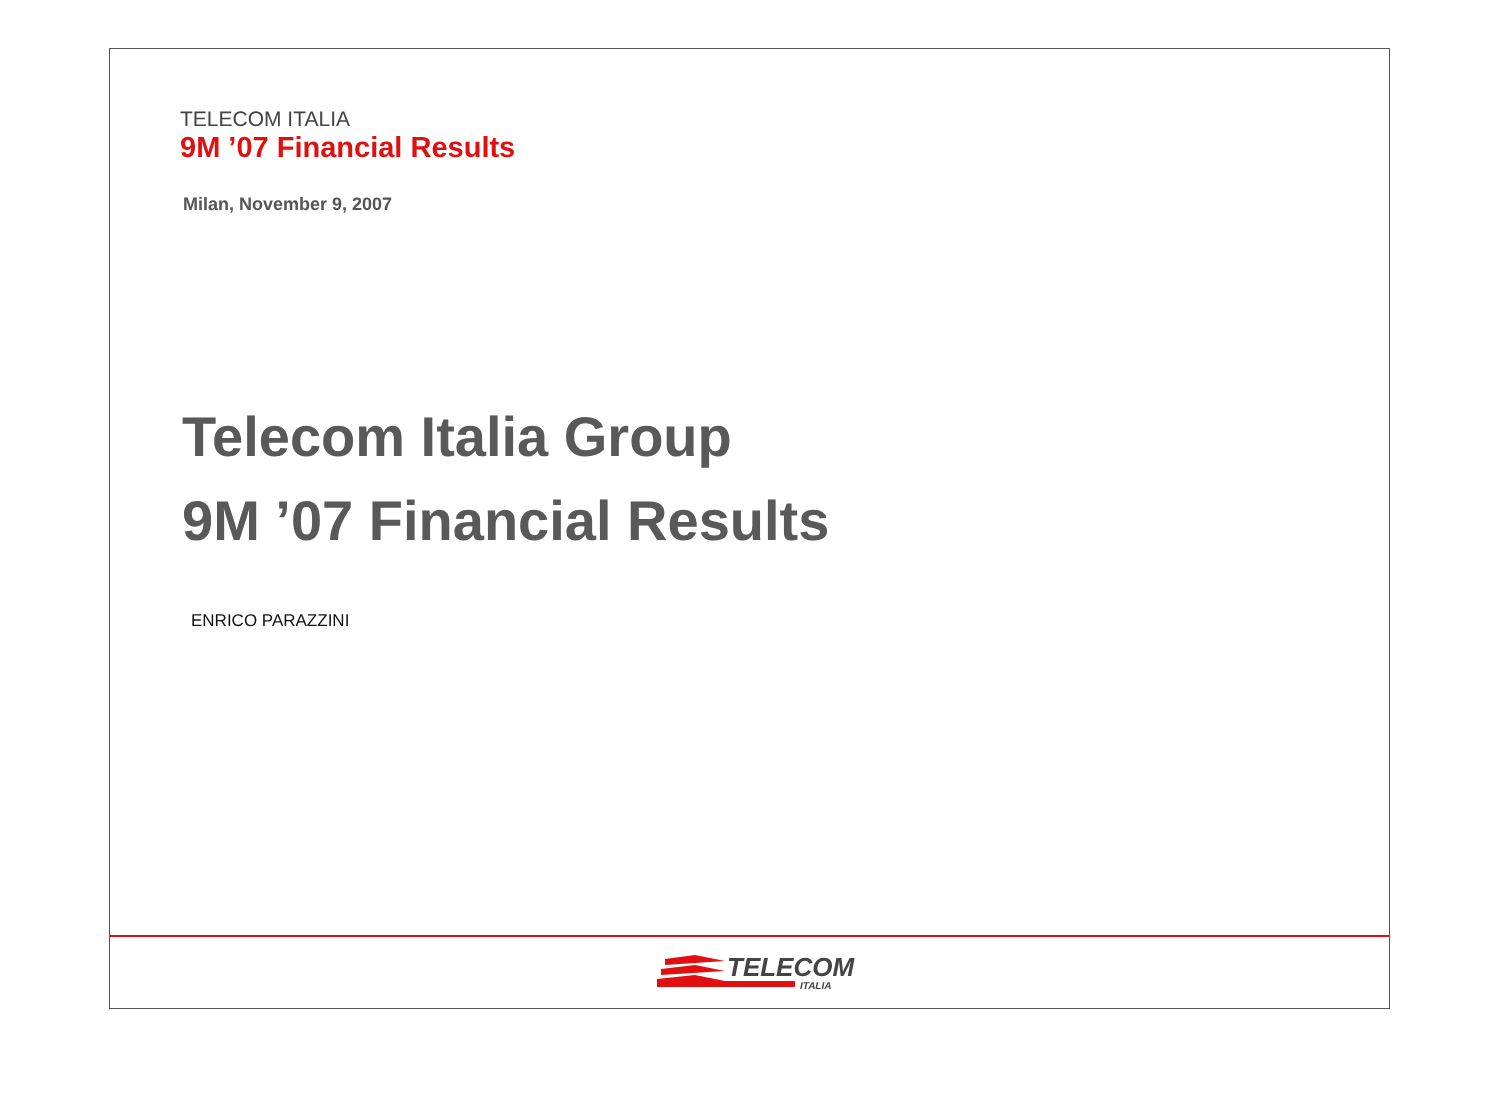TELECOM ITALIA
9M ’07 Financial Results
Milan, November 9, 2007
Telecom Italia Group
9M ’07 Financial Results
ENRICO PARAZZINI
TELECOM
ITALIA